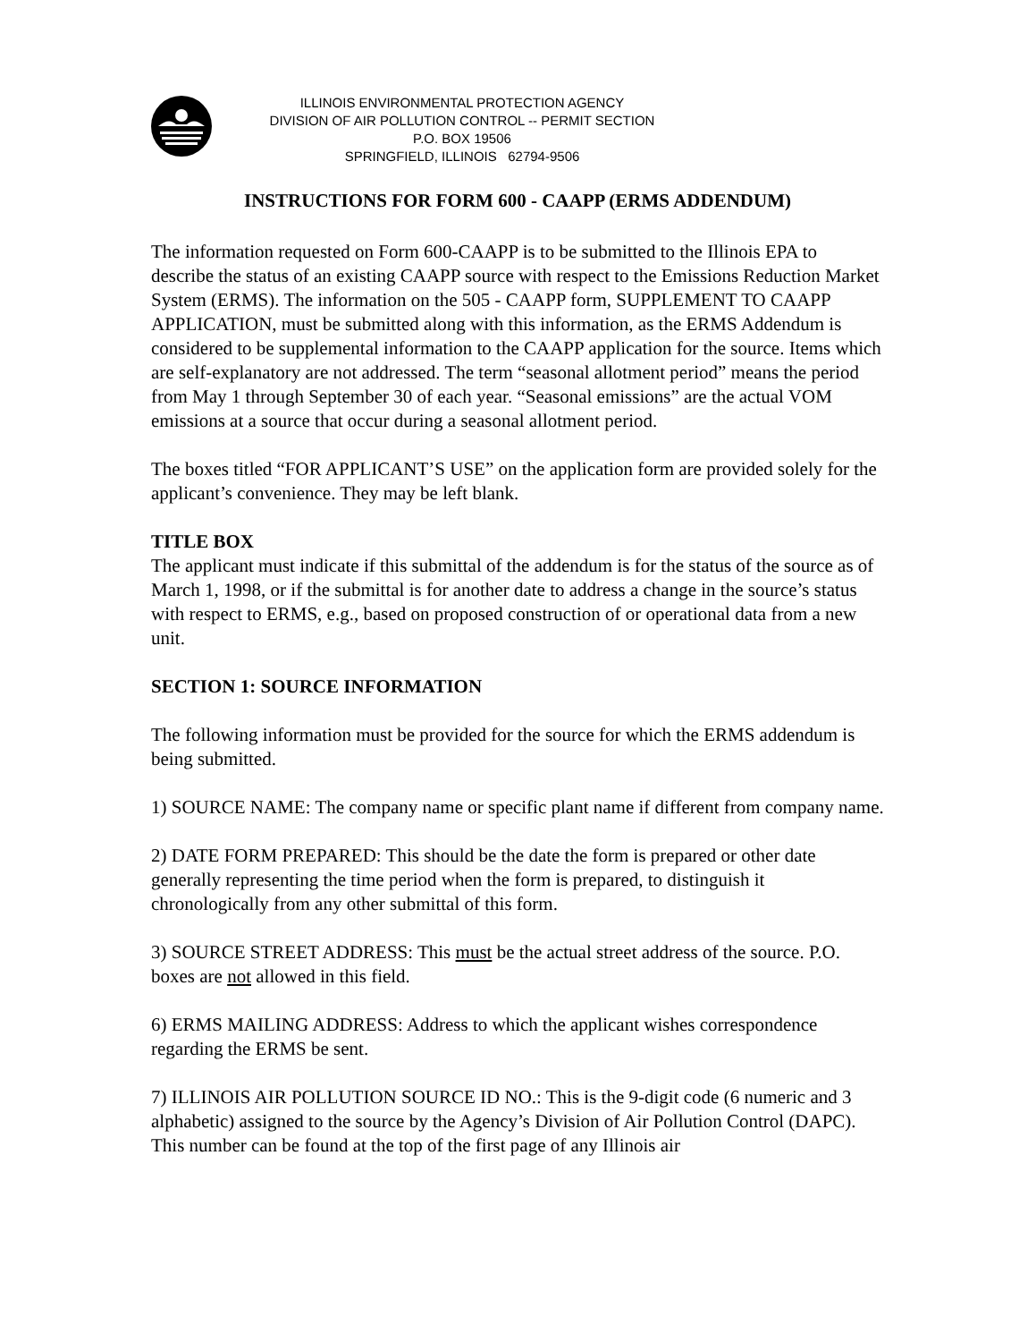ILLINOIS ENVIRONMENTAL PROTECTION AGENCY
DIVISION OF AIR POLLUTION CONTROL -- PERMIT SECTION
P.O. BOX 19506
SPRINGFIELD, ILLINOIS 62794-9506
INSTRUCTIONS FOR FORM 600 - CAAPP (ERMS ADDENDUM)
The information requested on Form 600-CAAPP is to be submitted to the Illinois EPA to describe the status of an existing CAAPP source with respect to the Emissions Reduction Market System (ERMS). The information on the 505 - CAAPP form, SUPPLEMENT TO CAAPP APPLICATION, must be submitted along with this information, as the ERMS Addendum is considered to be supplemental information to the CAAPP application for the source. Items which are self-explanatory are not addressed. The term “seasonal allotment period” means the period from May 1 through September 30 of each year. “Seasonal emissions” are the actual VOM emissions at a source that occur during a seasonal allotment period.
The boxes titled “FOR APPLICANT’S USE” on the application form are provided solely for the applicant’s convenience. They may be left blank.
TITLE BOX
The applicant must indicate if this submittal of the addendum is for the status of the source as of March 1, 1998, or if the submittal is for another date to address a change in the source’s status with respect to ERMS, e.g., based on proposed construction of or operational data from a new unit.
SECTION 1: SOURCE INFORMATION
The following information must be provided for the source for which the ERMS addendum is being submitted.
1) SOURCE NAME: The company name or specific plant name if different from company name.
2) DATE FORM PREPARED: This should be the date the form is prepared or other date generally representing the time period when the form is prepared, to distinguish it chronologically from any other submittal of this form.
3) SOURCE STREET ADDRESS: This must be the actual street address of the source. P.O. boxes are not allowed in this field.
6) ERMS MAILING ADDRESS: Address to which the applicant wishes correspondence regarding the ERMS be sent.
7) ILLINOIS AIR POLLUTION SOURCE ID NO.: This is the 9-digit code (6 numeric and 3 alphabetic) assigned to the source by the Agency’s Division of Air Pollution Control (DAPC). This number can be found at the top of the first page of any Illinois air